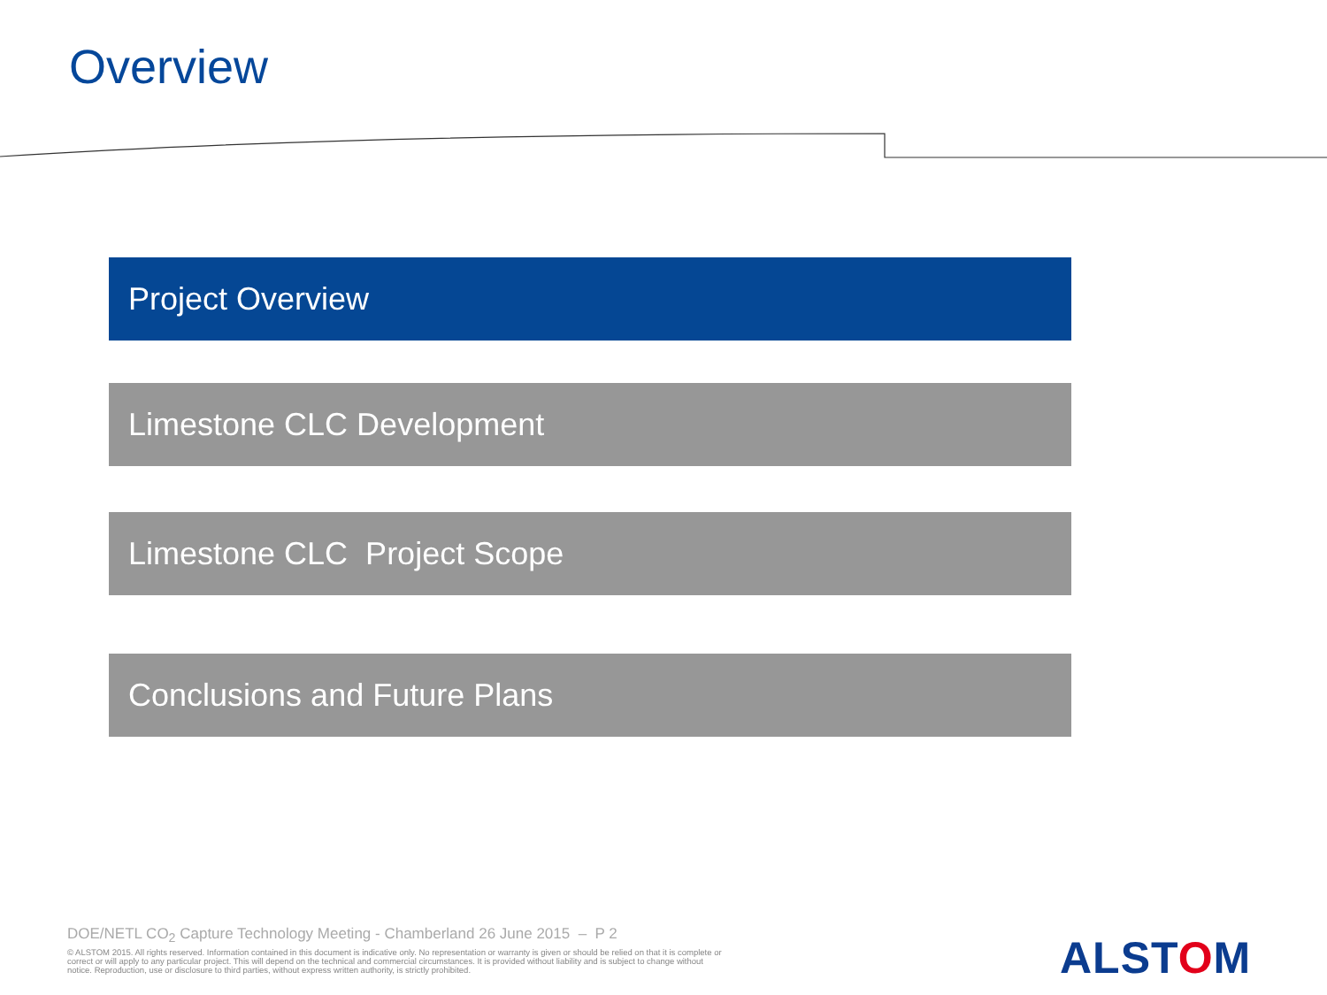Overview
Project Overview
Limestone CLC Development
Limestone CLC Project Scope
Conclusions and Future Plans
DOE/NETL CO<sub>2</sub> Capture Technology Meeting - Chamberland 26 June 2015 – P 2
© ALSTOM 2015. All rights reserved. Information contained in this document is indicative only. No representation or warranty is given or should be relied on that it is complete or correct or will apply to any particular project. This will depend on the technical and commercial circumstances. It is provided without liability and is subject to change without notice. Reproduction, use or disclosure to third parties, without express written authority, is strictly prohibited.
ALSTOM